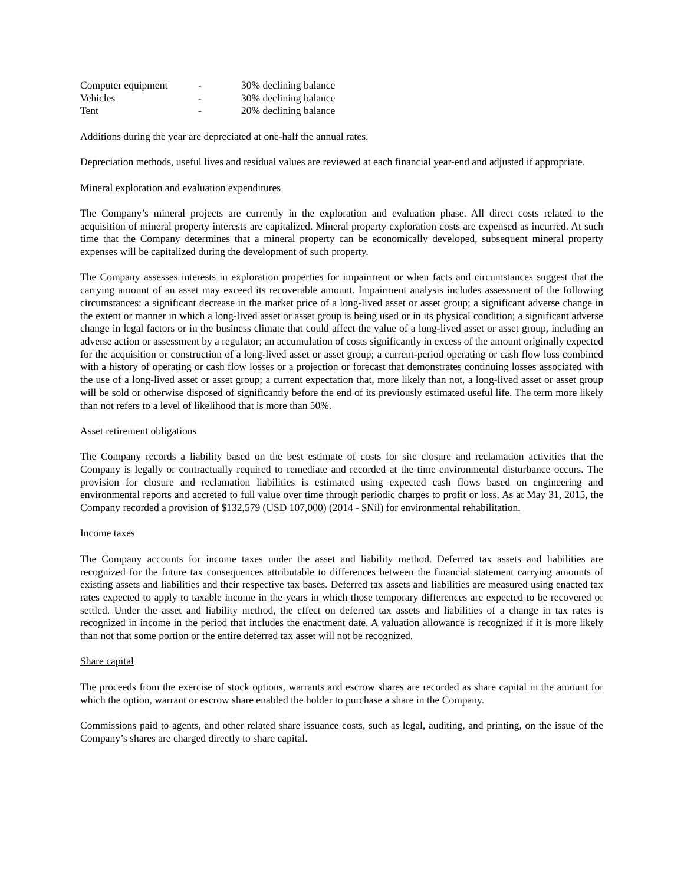| Computer equipment | - | 30% declining balance |
| Vehicles | - | 30% declining balance |
| Tent | - | 20% declining balance |
Additions during the year are depreciated at one-half the annual rates.
Depreciation methods, useful lives and residual values are reviewed at each financial year-end and adjusted if appropriate.
Mineral exploration and evaluation expenditures
The Company’s mineral projects are currently in the exploration and evaluation phase. All direct costs related to the acquisition of mineral property interests are capitalized. Mineral property exploration costs are expensed as incurred. At such time that the Company determines that a mineral property can be economically developed, subsequent mineral property expenses will be capitalized during the development of such property.
The Company assesses interests in exploration properties for impairment or when facts and circumstances suggest that the carrying amount of an asset may exceed its recoverable amount. Impairment analysis includes assessment of the following circumstances: a significant decrease in the market price of a long-lived asset or asset group; a significant adverse change in the extent or manner in which a long-lived asset or asset group is being used or in its physical condition; a significant adverse change in legal factors or in the business climate that could affect the value of a long-lived asset or asset group, including an adverse action or assessment by a regulator; an accumulation of costs significantly in excess of the amount originally expected for the acquisition or construction of a long-lived asset or asset group; a current-period operating or cash flow loss combined with a history of operating or cash flow losses or a projection or forecast that demonstrates continuing losses associated with the use of a long-lived asset or asset group; a current expectation that, more likely than not, a long-lived asset or asset group will be sold or otherwise disposed of significantly before the end of its previously estimated useful life. The term more likely than not refers to a level of likelihood that is more than 50%.
Asset retirement obligations
The Company records a liability based on the best estimate of costs for site closure and reclamation activities that the Company is legally or contractually required to remediate and recorded at the time environmental disturbance occurs. The provision for closure and reclamation liabilities is estimated using expected cash flows based on engineering and environmental reports and accreted to full value over time through periodic charges to profit or loss. As at May 31, 2015, the Company recorded a provision of $132,579 (USD 107,000) (2014 - $Nil) for environmental rehabilitation.
Income taxes
The Company accounts for income taxes under the asset and liability method. Deferred tax assets and liabilities are recognized for the future tax consequences attributable to differences between the financial statement carrying amounts of existing assets and liabilities and their respective tax bases. Deferred tax assets and liabilities are measured using enacted tax rates expected to apply to taxable income in the years in which those temporary differences are expected to be recovered or settled. Under the asset and liability method, the effect on deferred tax assets and liabilities of a change in tax rates is recognized in income in the period that includes the enactment date. A valuation allowance is recognized if it is more likely than not that some portion or the entire deferred tax asset will not be recognized.
Share capital
The proceeds from the exercise of stock options, warrants and escrow shares are recorded as share capital in the amount for which the option, warrant or escrow share enabled the holder to purchase a share in the Company.
Commissions paid to agents, and other related share issuance costs, such as legal, auditing, and printing, on the issue of the Company’s shares are charged directly to share capital.